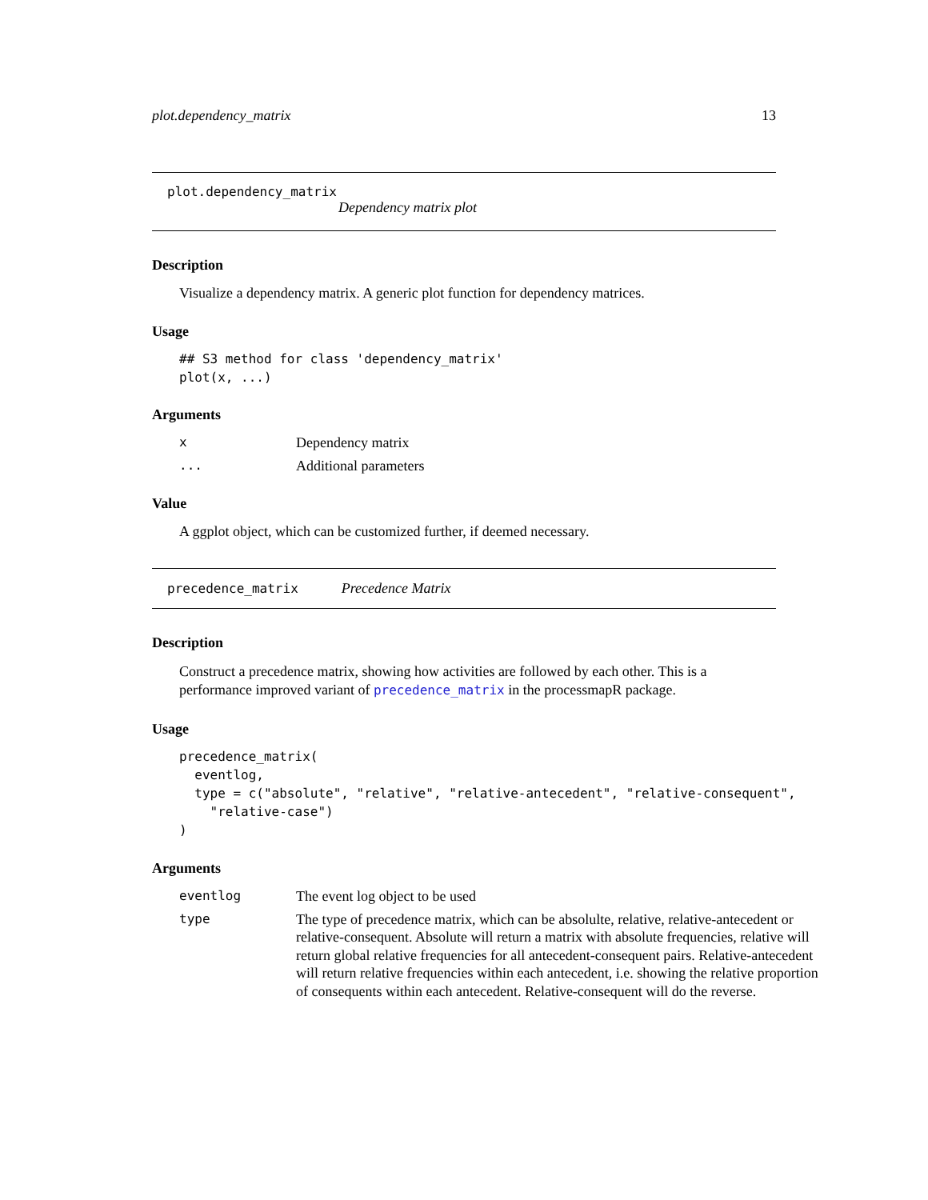plot.dependency_matrix 13
plot.dependency_matrix
Dependency matrix plot
Description
Visualize a dependency matrix. A generic plot function for dependency matrices.
Usage
## S3 method for class 'dependency_matrix'
plot(x, ...)
Arguments
x Dependency matrix
... Additional parameters
Value
A ggplot object, which can be customized further, if deemed necessary.
precedence_matrix Precedence Matrix
Description
Construct a precedence matrix, showing how activities are followed by each other. This is a performance improved variant of precedence_matrix in the processmapR package.
Usage
precedence_matrix(
  eventlog,
  type = c("absolute", "relative", "relative-antecedent", "relative-consequent",
    "relative-case")
)
Arguments
eventlog The event log object to be used
type The type of precedence matrix, which can be absolulte, relative, relative-antecedent or relative-consequent. Absolute will return a matrix with absolute frequencies, relative will return global relative frequencies for all antecedent-consequent pairs. Relative-antecedent will return relative frequencies within each antecedent, i.e. showing the relative proportion of consequents within each antecedent. Relative-consequent will do the reverse.